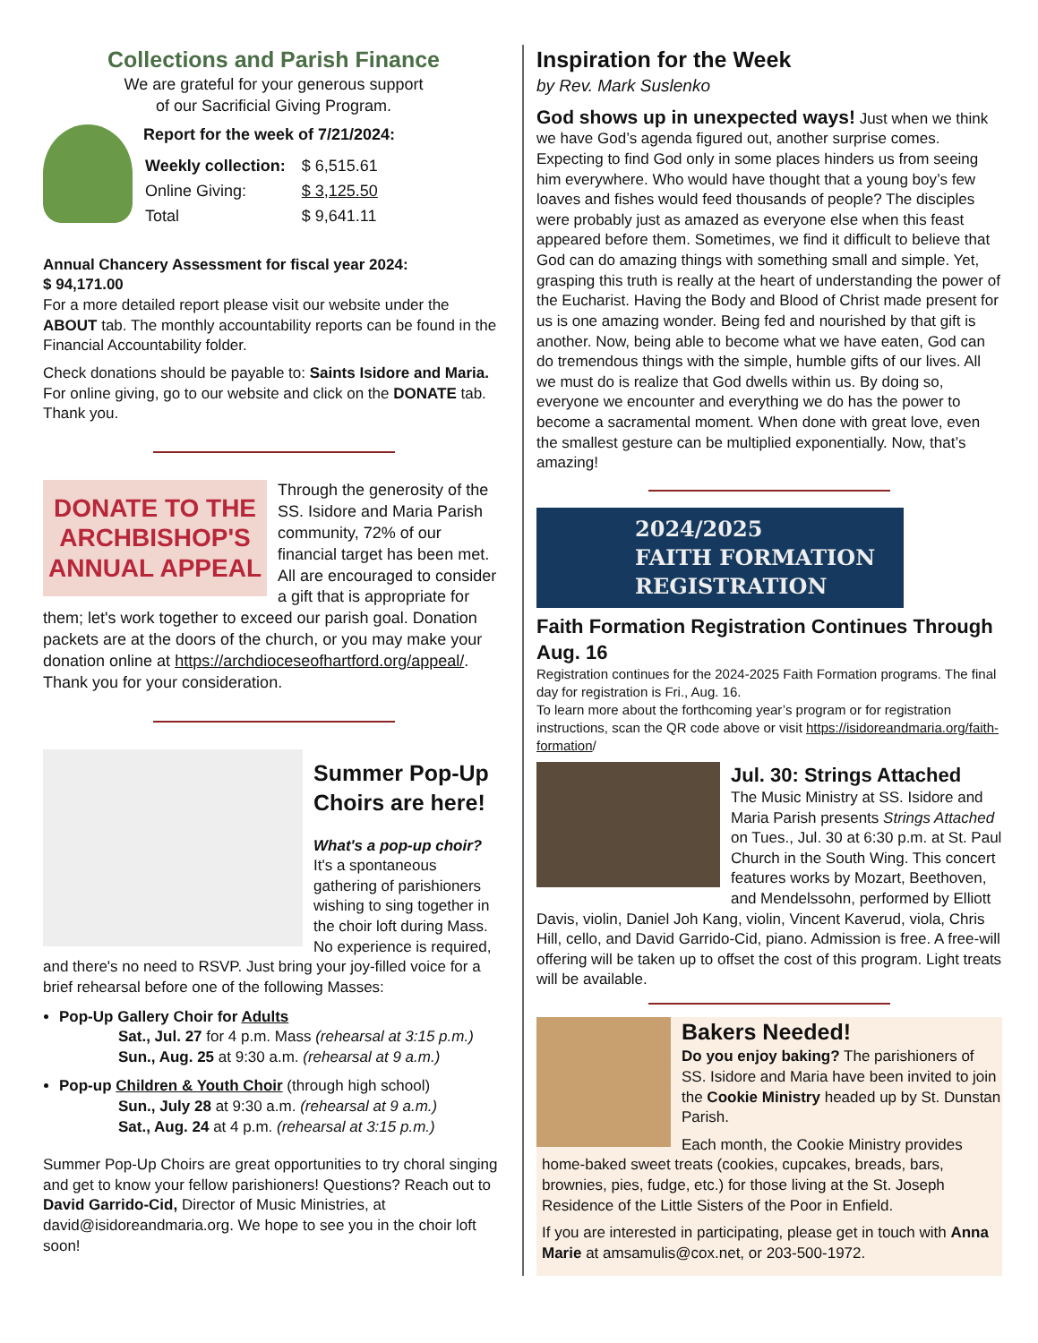Collections and Parish Finance
We are grateful for your generous support
of our Sacrificial Giving Program.
Report for the week of 7/21/2024:
| Weekly collection: | $ 6,515.61 |
| Online Giving: | $ 3,125.50 |
| Total | $ 9,641.11 |
Annual Chancery Assessment for fiscal year 2024:
$ 94,171.00
For a more detailed report please visit our website under the ABOUT tab. The monthly accountability reports can be found in the Financial Accountability folder.
Check donations should be payable to: Saints Isidore and Maria. For online giving, go to our website and click on the DONATE tab. Thank you.
DONATE TO THE
ARCHBISHOP'S
ANNUAL APPEAL
Through the generosity of the SS. Isidore and Maria Parish community, 72% of our financial target has been met. All are encouraged to consider a gift that is appropriate for them; let's work together to exceed our parish goal. Donation packets are at the doors of the church, or you may make your donation online at https://archdioceseofhartford.org/appeal/.
Thank you for your consideration.
Summer Pop-Up Choirs are here!
What's a pop-up choir?
It's a spontaneous gathering of parishioners wishing to sing together in the choir loft during Mass. No experience is required, and there's no need to RSVP. Just bring your joy-filled voice for a brief rehearsal before one of the following Masses:
Pop-Up Gallery Choir for Adults
Sat., Jul. 27 for 4 p.m. Mass (rehearsal at 3:15 p.m.)
Sun., Aug. 25 at 9:30 a.m. (rehearsal at 9 a.m.)
Pop-up Children & Youth Choir (through high school)
Sun., July 28 at 9:30 a.m. (rehearsal at 9 a.m.)
Sat., Aug. 24 at 4 p.m. (rehearsal at 3:15 p.m.)
Summer Pop-Up Choirs are great opportunities to try choral singing and get to know your fellow parishioners! Questions? Reach out to David Garrido-Cid, Director of Music Ministries, at david@isidoreandmaria.org. We hope to see you in the choir loft soon!
Inspiration for the Week
by Rev. Mark Suslenko
God shows up in unexpected ways! Just when we think we have God’s agenda figured out, another surprise comes. Expecting to find God only in some places hinders us from seeing him everywhere. Who would have thought that a young boy’s few loaves and fishes would feed thousands of people? The disciples were probably just as amazed as everyone else when this feast appeared before them. Sometimes, we find it difficult to believe that God can do amazing things with something small and simple. Yet, grasping this truth is really at the heart of understanding the power of the Eucharist. Having the Body and Blood of Christ made present for us is one amazing wonder. Being fed and nourished by that gift is another. Now, being able to become what we have eaten, God can do tremendous things with the simple, humble gifts of our lives. All we must do is realize that God dwells within us. By doing so, everyone we encounter and everything we do has the power to become a sacramental moment. When done with great love, even the smallest gesture can be multiplied exponentially. Now, that’s amazing!
2024/2025
FAITH FORMATION
REGISTRATION
Faith Formation Registration Continues Through Aug. 16
Registration continues for the 2024-2025 Faith Formation programs. The final day for registration is Fri., Aug. 16.
To learn more about the forthcoming year’s program or for registration instructions, scan the QR code above or visit https://isidoreandmaria.org/faith-formation/
Jul. 30: Strings Attached
The Music Ministry at SS. Isidore and Maria Parish presents Strings Attached on Tues., Jul. 30 at 6:30 p.m. at St. Paul Church in the South Wing. This concert features works by Mozart, Beethoven, and Mendelssohn, performed by Elliott Davis, violin, Daniel Joh Kang, violin, Vincent Kaverud, viola, Chris Hill, cello, and David Garrido-Cid, piano. Admission is free. A free-will offering will be taken up to offset the cost of this program. Light treats will be available.
Bakers Needed!
Do you enjoy baking? The parishioners of SS. Isidore and Maria have been invited to join the Cookie Ministry headed up by St. Dunstan Parish.
Each month, the Cookie Ministry provides home-baked sweet treats (cookies, cupcakes, breads, bars, brownies, pies, fudge, etc.) for those living at the St. Joseph Residence of the Little Sisters of the Poor in Enfield.
If you are interested in participating, please get in touch with Anna Marie at amsamulis@cox.net, or 203-500-1972.